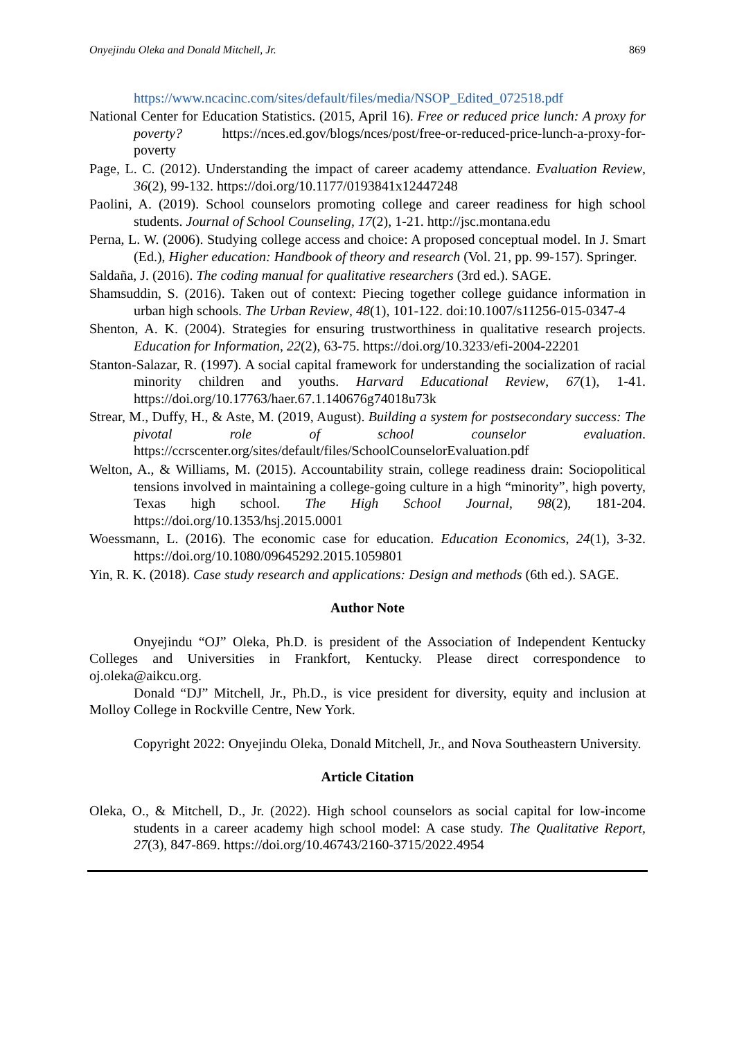Onyejindu Oleka and Donald Mitchell, Jr. 869
https://www.ncacinc.com/sites/default/files/media/NSOP_Edited_072518.pdf
National Center for Education Statistics. (2015, April 16). Free or reduced price lunch: A proxy for poverty? https://nces.ed.gov/blogs/nces/post/free-or-reduced-price-lunch-a-proxy-for-poverty
Page, L. C. (2012). Understanding the impact of career academy attendance. Evaluation Review, 36(2), 99-132. https://doi.org/10.1177/0193841x12447248
Paolini, A. (2019). School counselors promoting college and career readiness for high school students. Journal of School Counseling, 17(2), 1-21. http://jsc.montana.edu
Perna, L. W. (2006). Studying college access and choice: A proposed conceptual model. In J. Smart (Ed.), Higher education: Handbook of theory and research (Vol. 21, pp. 99-157). Springer.
Saldaña, J. (2016). The coding manual for qualitative researchers (3rd ed.). SAGE.
Shamsuddin, S. (2016). Taken out of context: Piecing together college guidance information in urban high schools. The Urban Review, 48(1), 101-122. doi:10.1007/s11256-015-0347-4
Shenton, A. K. (2004). Strategies for ensuring trustworthiness in qualitative research projects. Education for Information, 22(2), 63-75. https://doi.org/10.3233/efi-2004-22201
Stanton-Salazar, R. (1997). A social capital framework for understanding the socialization of racial minority children and youths. Harvard Educational Review, 67(1), 1-41. https://doi.org/10.17763/haer.67.1.140676g74018u73k
Strear, M., Duffy, H., & Aste, M. (2019, August). Building a system for postsecondary success: The pivotal role of school counselor evaluation. https://ccrscenter.org/sites/default/files/SchoolCounselorEvaluation.pdf
Welton, A., & Williams, M. (2015). Accountability strain, college readiness drain: Sociopolitical tensions involved in maintaining a college-going culture in a high “minority”, high poverty, Texas high school. The High School Journal, 98(2), 181-204. https://doi.org/10.1353/hsj.2015.0001
Woessmann, L. (2016). The economic case for education. Education Economics, 24(1), 3-32. https://doi.org/10.1080/09645292.2015.1059801
Yin, R. K. (2018). Case study research and applications: Design and methods (6th ed.). SAGE.
Author Note
Onyejindu “OJ” Oleka, Ph.D. is president of the Association of Independent Kentucky Colleges and Universities in Frankfort, Kentucky. Please direct correspondence to oj.oleka@aikcu.org.
Donald “DJ” Mitchell, Jr., Ph.D., is vice president for diversity, equity and inclusion at Molloy College in Rockville Centre, New York.
Copyright 2022: Onyejindu Oleka, Donald Mitchell, Jr., and Nova Southeastern University.
Article Citation
Oleka, O., & Mitchell, D., Jr. (2022). High school counselors as social capital for low-income students in a career academy high school model: A case study. The Qualitative Report, 27(3), 847-869. https://doi.org/10.46743/2160-3715/2022.4954